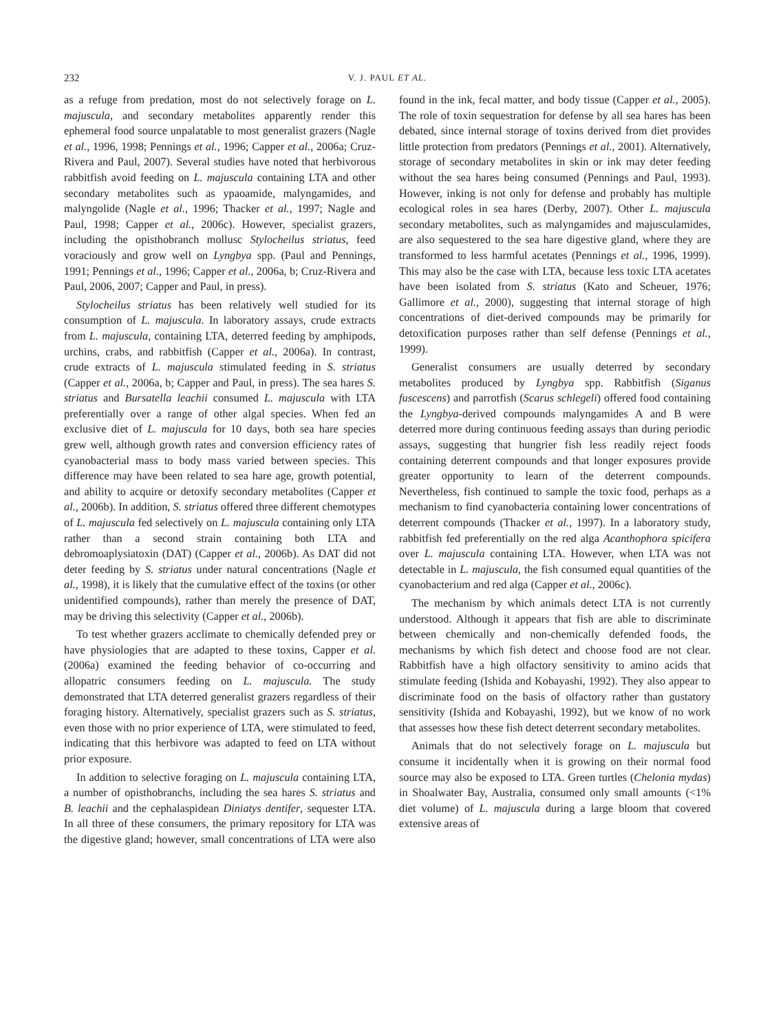232 V. J. PAUL ET AL.
as a refuge from predation, most do not selectively forage on L. majuscula, and secondary metabolites apparently render this ephemeral food source unpalatable to most generalist grazers (Nagle et al., 1996, 1998; Pennings et al., 1996; Capper et al., 2006a; Cruz-Rivera and Paul, 2007). Several studies have noted that herbivorous rabbitfish avoid feeding on L. majuscula containing LTA and other secondary metabolites such as ypaoamide, malyngamides, and malyngolide (Nagle et al., 1996; Thacker et al., 1997; Nagle and Paul, 1998; Capper et al., 2006c). However, specialist grazers, including the opisthobranch mollusc Stylocheilus striatus, feed voraciously and grow well on Lyngbya spp. (Paul and Pennings, 1991; Pennings et al., 1996; Capper et al., 2006a, b; Cruz-Rivera and Paul, 2006, 2007; Capper and Paul, in press).
Stylocheilus striatus has been relatively well studied for its consumption of L. majuscula. In laboratory assays, crude extracts from L. majuscula, containing LTA, deterred feeding by amphipods, urchins, crabs, and rabbitfish (Capper et al., 2006a). In contrast, crude extracts of L. majuscula stimulated feeding in S. striatus (Capper et al., 2006a, b; Capper and Paul, in press). The sea hares S. striatus and Bursatella leachii consumed L. majuscula with LTA preferentially over a range of other algal species. When fed an exclusive diet of L. majuscula for 10 days, both sea hare species grew well, although growth rates and conversion efficiency rates of cyanobacterial mass to body mass varied between species. This difference may have been related to sea hare age, growth potential, and ability to acquire or detoxify secondary metabolites (Capper et al., 2006b). In addition, S. striatus offered three different chemotypes of L. majuscula fed selectively on L. majuscula containing only LTA rather than a second strain containing both LTA and debromoaplysiatoxin (DAT) (Capper et al., 2006b). As DAT did not deter feeding by S. striatus under natural concentrations (Nagle et al., 1998), it is likely that the cumulative effect of the toxins (or other unidentified compounds), rather than merely the presence of DAT, may be driving this selectivity (Capper et al., 2006b).
To test whether grazers acclimate to chemically defended prey or have physiologies that are adapted to these toxins, Capper et al. (2006a) examined the feeding behavior of co-occurring and allopatric consumers feeding on L. majuscula. The study demonstrated that LTA deterred generalist grazers regardless of their foraging history. Alternatively, specialist grazers such as S. striatus, even those with no prior experience of LTA, were stimulated to feed, indicating that this herbivore was adapted to feed on LTA without prior exposure.
In addition to selective foraging on L. majuscula containing LTA, a number of opisthobranchs, including the sea hares S. striatus and B. leachii and the cephalaspidean Diniatys dentifer, sequester LTA. In all three of these consumers, the primary repository for LTA was the digestive gland; however, small concentrations of LTA were also found in the ink, fecal matter, and body tissue (Capper et al., 2005). The role of toxin sequestration for defense by all sea hares has been debated, since internal storage of toxins derived from diet provides little protection from predators (Pennings et al., 2001). Alternatively, storage of secondary metabolites in skin or ink may deter feeding without the sea hares being consumed (Pennings and Paul, 1993). However, inking is not only for defense and probably has multiple ecological roles in sea hares (Derby, 2007). Other L. majuscula secondary metabolites, such as malyngamides and majusculamides, are also sequestered to the sea hare digestive gland, where they are transformed to less harmful acetates (Pennings et al., 1996, 1999). This may also be the case with LTA, because less toxic LTA acetates have been isolated from S. striatus (Kato and Scheuer, 1976; Gallimore et al., 2000), suggesting that internal storage of high concentrations of diet-derived compounds may be primarily for detoxification purposes rather than self defense (Pennings et al., 1999).
Generalist consumers are usually deterred by secondary metabolites produced by Lyngbya spp. Rabbitfish (Siganus fuscescens) and parrotfish (Scarus schlegeli) offered food containing the Lyngbya-derived compounds malyngamides A and B were deterred more during continuous feeding assays than during periodic assays, suggesting that hungrier fish less readily reject foods containing deterrent compounds and that longer exposures provide greater opportunity to learn of the deterrent compounds. Nevertheless, fish continued to sample the toxic food, perhaps as a mechanism to find cyanobacteria containing lower concentrations of deterrent compounds (Thacker et al., 1997). In a laboratory study, rabbitfish fed preferentially on the red alga Acanthophora spicifera over L. majuscula containing LTA. However, when LTA was not detectable in L. majuscula, the fish consumed equal quantities of the cyanobacterium and red alga (Capper et al., 2006c).
The mechanism by which animals detect LTA is not currently understood. Although it appears that fish are able to discriminate between chemically and non-chemically defended foods, the mechanisms by which fish detect and choose food are not clear. Rabbitfish have a high olfactory sensitivity to amino acids that stimulate feeding (Ishida and Kobayashi, 1992). They also appear to discriminate food on the basis of olfactory rather than gustatory sensitivity (Ishida and Kobayashi, 1992), but we know of no work that assesses how these fish detect deterrent secondary metabolites.
Animals that do not selectively forage on L. majuscula but consume it incidentally when it is growing on their normal food source may also be exposed to LTA. Green turtles (Chelonia mydas) in Shoalwater Bay, Australia, consumed only small amounts (<1% diet volume) of L. majuscula during a large bloom that covered extensive areas of